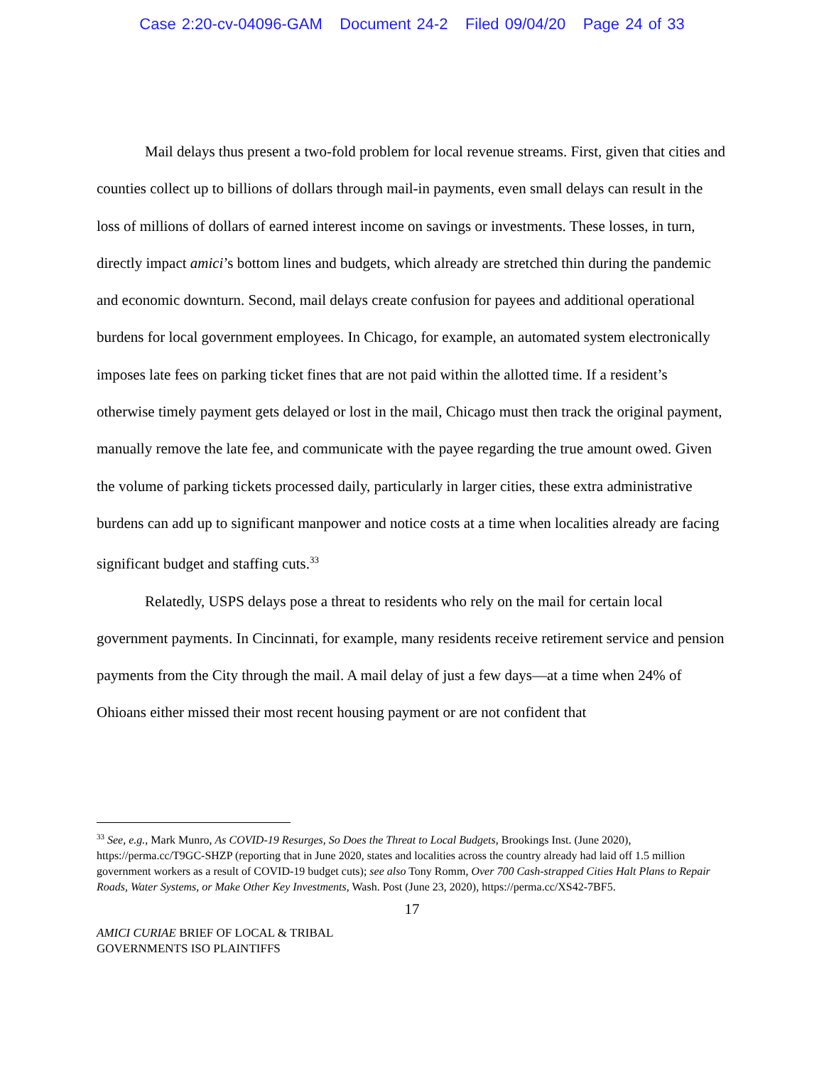Case 2:20-cv-04096-GAM Document 24-2 Filed 09/04/20 Page 24 of 33
Mail delays thus present a two-fold problem for local revenue streams. First, given that cities and counties collect up to billions of dollars through mail-in payments, even small delays can result in the loss of millions of dollars of earned interest income on savings or investments. These losses, in turn, directly impact amici’s bottom lines and budgets, which already are stretched thin during the pandemic and economic downturn. Second, mail delays create confusion for payees and additional operational burdens for local government employees. In Chicago, for example, an automated system electronically imposes late fees on parking ticket fines that are not paid within the allotted time. If a resident’s otherwise timely payment gets delayed or lost in the mail, Chicago must then track the original payment, manually remove the late fee, and communicate with the payee regarding the true amount owed. Given the volume of parking tickets processed daily, particularly in larger cities, these extra administrative burdens can add up to significant manpower and notice costs at a time when localities already are facing significant budget and staffing cuts.<sup>33</sup>
Relatedly, USPS delays pose a threat to residents who rely on the mail for certain local government payments. In Cincinnati, for example, many residents receive retirement service and pension payments from the City through the mail. A mail delay of just a few days—at a time when 24% of Ohioans either missed their most recent housing payment or are not confident that
<sup>33</sup> See, e.g., Mark Munro, As COVID-19 Resurges, So Does the Threat to Local Budgets, Brookings Inst. (June 2020), https://perma.cc/T9GC-SHZP (reporting that in June 2020, states and localities across the country already had laid off 1.5 million government workers as a result of COVID-19 budget cuts); see also Tony Romm, Over 700 Cash-strapped Cities Halt Plans to Repair Roads, Water Systems, or Make Other Key Investments, Wash. Post (June 23, 2020), https://perma.cc/XS42-7BF5.
17
AMICI CURIAE BRIEF OF LOCAL & TRIBAL
GOVERNMENTS ISO PLAINTIFFS